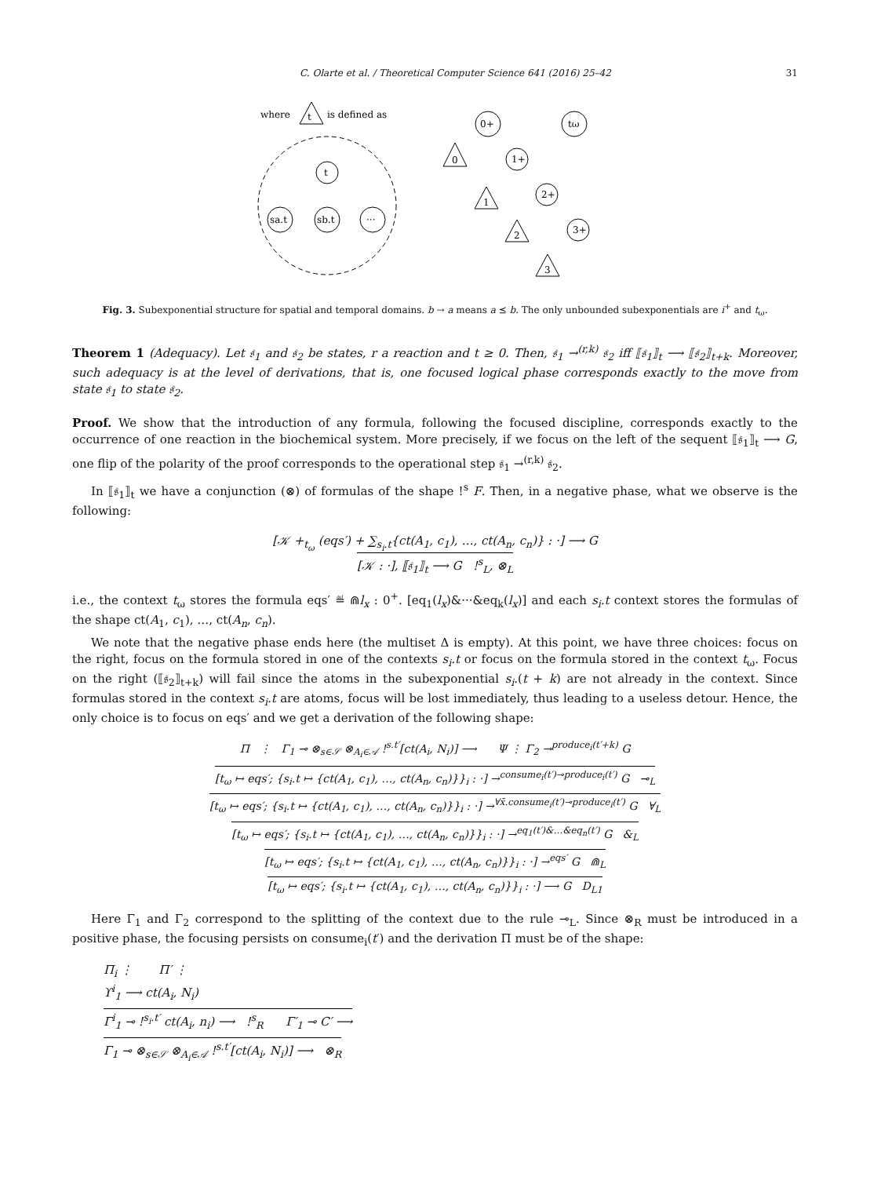C. Olarte et al. / Theoretical Computer Science 641 (2016) 25–42 31
where
t
is defined as
t
sa.t
sb.t
···
0+
tω
0
1+
1
2+
2
3+
3
Fig. 3. Subexponential structure for spatial and temporal domains. b → a means a ⪯ b. The only unbounded subexponentials are i<sup>+</sup> and t<sub>ω</sub>.
Theorem 1 (Adequacy). Let 𝔰<sub>1</sub> and 𝔰<sub>2</sub> be states, r a reaction and t ≥ 0. Then, 𝔰<sub>1</sub> →<sup>(r,k)</sup> 𝔰<sub>2</sub> iff ⟦𝔰<sub>1</sub>⟧<sub>t</sub> ⟶ ⟦𝔰<sub>2</sub>⟧<sub>t+k</sub>. Moreover, such adequacy is at the level of derivations, that is, one focused logical phase corresponds exactly to the move from state 𝔰<sub>1</sub> to state 𝔰<sub>2</sub>.
Proof. We show that the introduction of any formula, following the focused discipline, corresponds exactly to the occurrence of one reaction in the biochemical system. More precisely, if we focus on the left of the sequent ⟦𝔰<sub>1</sub>⟧<sub>t</sub> ⟶ G, one flip of the polarity of the proof corresponds to the operational step 𝔰<sub>1</sub> →<sup>(r,k)</sup> 𝔰<sub>2</sub>.
In ⟦𝔰<sub>1</sub>⟧<sub>t</sub> we have a conjunction (⊗) of formulas of the shape !<sup>s</sup> F. Then, in a negative phase, what we observe is the following:
[𝒦 +<sub>t<sub>ω</sub></sub> (eqs′) + ∑<sub>s<sub>i</sub>.t</sub>{ct(A<sub>1</sub>, c<sub>1</sub>), …, ct(A<sub>n</sub>, c<sub>n</sub>)} : ·] ⟶ G
[𝒦 : ·], ⟦𝔰<sub>1</sub>⟧<sub>t</sub> ⟶ G !<sup>s</sup><sub>L</sub>, ⊗<sub>L</sub>
i.e., the context t<sub>ω</sub> stores the formula eqs′ ≝ ⋒l<sub>x</sub> : 0<sup>+</sup>. [eq<sub>1</sub>(l<sub>x</sub>)&···&eq<sub>k</sub>(l<sub>x</sub>)] and each s<sub>i</sub>.t context stores the formulas of the shape ct(A<sub>1</sub>, c<sub>1</sub>), …, ct(A<sub>n</sub>, c<sub>n</sub>).
We note that the negative phase ends here (the multiset Δ is empty). At this point, we have three choices: focus on the right, focus on the formula stored in one of the contexts s<sub>i</sub>.t or focus on the formula stored in the context t<sub>ω</sub>. Focus on the right (⟦𝔰<sub>2</sub>⟧<sub>t+k</sub>) will fail since the atoms in the subexponential s<sub>i</sub>.(t + k) are not already in the context. Since formulas stored in the context s<sub>i</sub>.t are atoms, focus will be lost immediately, thus leading to a useless detour. Hence, the only choice is to focus on eqs′ and we get a derivation of the following shape:
Π ⋮ Γ<sub>1</sub> ⊸ ⊗<sub>s∈𝒮</sub> ⊗<sub>A<sub>i</sub>∈𝒜</sub> !<sup>s.t′</sup>[ct(A<sub>i</sub>, N<sub>i</sub>)] ⟶ Ψ ⋮ Γ<sub>2</sub> →<sup>produce<sub>i</sub>(t′+k)</sup> G
[t<sub>ω</sub> ↦ eqs′; {s<sub>i</sub>.t ↦ {ct(A<sub>1</sub>, c<sub>1</sub>), …, ct(A<sub>n</sub>, c<sub>n</sub>)}}<sub>i</sub> : ·] →<sup>consume<sub>i</sub>(t′)⊸produce<sub>i</sub>(t′)</sup> G ⊸<sub>L</sub>
[t<sub>ω</sub> ↦ eqs′; {s<sub>i</sub>.t ↦ {ct(A<sub>1</sub>, c<sub>1</sub>), …, ct(A<sub>n</sub>, c<sub>n</sub>)}}<sub>i</sub> : ·] →<sup>∀x̄.consume<sub>i</sub>(t′)⊸produce<sub>i</sub>(t′)</sup> G ∀<sub>L</sub>
[t<sub>ω</sub> ↦ eqs′; {s<sub>i</sub>.t ↦ {ct(A<sub>1</sub>, c<sub>1</sub>), …, ct(A<sub>n</sub>, c<sub>n</sub>)}}<sub>i</sub> : ·] →<sup>eq<sub>1</sub>(t′)&…&eq<sub>n</sub>(t′)</sup> G &<sub>L</sub>
[t<sub>ω</sub> ↦ eqs′; {s<sub>i</sub>.t ↦ {ct(A<sub>1</sub>, c<sub>1</sub>), …, ct(A<sub>n</sub>, c<sub>n</sub>)}}<sub>i</sub> : ·] →<sup>eqs′</sup> G ⋒<sub>L</sub>
[t<sub>ω</sub> ↦ eqs′; {s<sub>i</sub>.t ↦ {ct(A<sub>1</sub>, c<sub>1</sub>), …, ct(A<sub>n</sub>, c<sub>n</sub>)}}<sub>i</sub> : ·] ⟶ G D<sub>L1</sub>
Here Γ<sub>1</sub> and Γ<sub>2</sub> correspond to the splitting of the context due to the rule ⊸<sub>L</sub>. Since ⊗<sub>R</sub> must be introduced in a positive phase, the focusing persists on consume<sub>i</sub>(t′) and the derivation Π must be of the shape:
Π<sub>i</sub> ⋮ Π′ ⋮
ϒ<sup>i</sup><sub>1</sub> ⟶ ct(A<sub>i</sub>, N<sub>i</sub>)
Γ<sup>i</sup><sub>1</sub> ⊸ !<sup>s<sub>i</sub>.t′</sup> ct(A<sub>i</sub>, n<sub>i</sub>) ⟶ !<sup>s</sup><sub>R</sub> Γ′<sub>1</sub> ⊸ C′ ⟶
Γ<sub>1</sub> ⊸ ⊗<sub>s∈𝒮</sub> ⊗<sub>A<sub>i</sub>∈𝒜</sub> !<sup>s.t′</sup>[ct(A<sub>i</sub>, N<sub>i</sub>)] ⟶ ⊗<sub>R</sub>